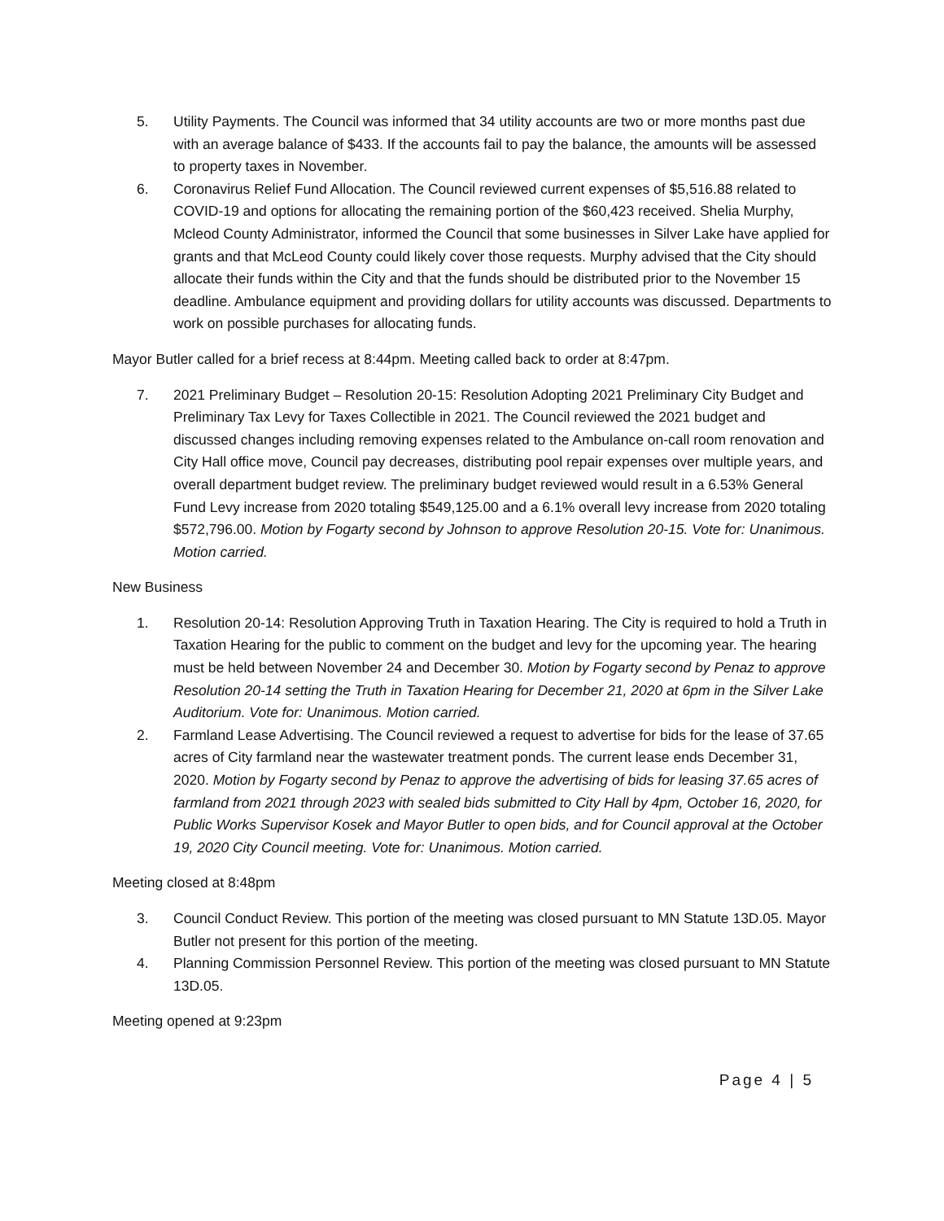5. Utility Payments. The Council was informed that 34 utility accounts are two or more months past due with an average balance of $433. If the accounts fail to pay the balance, the amounts will be assessed to property taxes in November.
6. Coronavirus Relief Fund Allocation. The Council reviewed current expenses of $5,516.88 related to COVID-19 and options for allocating the remaining portion of the $60,423 received. Shelia Murphy, Mcleod County Administrator, informed the Council that some businesses in Silver Lake have applied for grants and that McLeod County could likely cover those requests. Murphy advised that the City should allocate their funds within the City and that the funds should be distributed prior to the November 15 deadline. Ambulance equipment and providing dollars for utility accounts was discussed. Departments to work on possible purchases for allocating funds.
Mayor Butler called for a brief recess at 8:44pm. Meeting called back to order at 8:47pm.
7. 2021 Preliminary Budget – Resolution 20-15: Resolution Adopting 2021 Preliminary City Budget and Preliminary Tax Levy for Taxes Collectible in 2021. The Council reviewed the 2021 budget and discussed changes including removing expenses related to the Ambulance on-call room renovation and City Hall office move, Council pay decreases, distributing pool repair expenses over multiple years, and overall department budget review. The preliminary budget reviewed would result in a 6.53% General Fund Levy increase from 2020 totaling $549,125.00 and a 6.1% overall levy increase from 2020 totaling $572,796.00. Motion by Fogarty second by Johnson to approve Resolution 20-15. Vote for: Unanimous. Motion carried.
New Business
1. Resolution 20-14: Resolution Approving Truth in Taxation Hearing. The City is required to hold a Truth in Taxation Hearing for the public to comment on the budget and levy for the upcoming year. The hearing must be held between November 24 and December 30. Motion by Fogarty second by Penaz to approve Resolution 20-14 setting the Truth in Taxation Hearing for December 21, 2020 at 6pm in the Silver Lake Auditorium. Vote for: Unanimous. Motion carried.
2. Farmland Lease Advertising. The Council reviewed a request to advertise for bids for the lease of 37.65 acres of City farmland near the wastewater treatment ponds. The current lease ends December 31, 2020. Motion by Fogarty second by Penaz to approve the advertising of bids for leasing 37.65 acres of farmland from 2021 through 2023 with sealed bids submitted to City Hall by 4pm, October 16, 2020, for Public Works Supervisor Kosek and Mayor Butler to open bids, and for Council approval at the October 19, 2020 City Council meeting. Vote for: Unanimous. Motion carried.
Meeting closed at 8:48pm
3. Council Conduct Review. This portion of the meeting was closed pursuant to MN Statute 13D.05. Mayor Butler not present for this portion of the meeting.
4. Planning Commission Personnel Review. This portion of the meeting was closed pursuant to MN Statute 13D.05.
Meeting opened at 9:23pm
Page 4 | 5